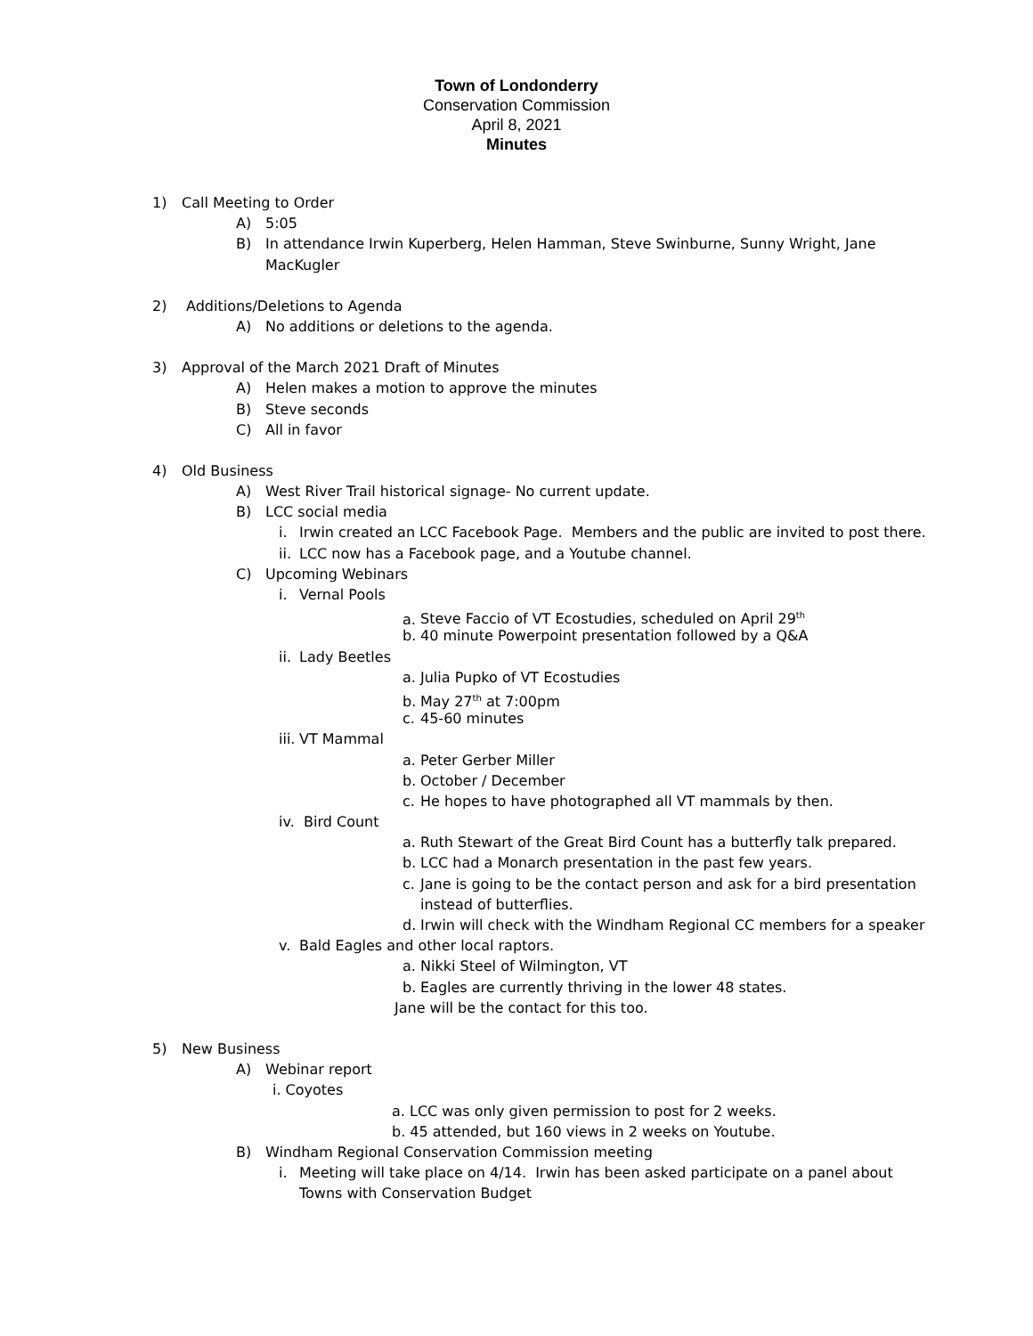Town of Londonderry
Conservation Commission
April 8, 2021
Minutes
1) Call Meeting to Order
A) 5:05
B) In attendance Irwin Kuperberg, Helen Hamman, Steve Swinburne, Sunny Wright, Jane
MacKugler
2) Additions/Deletions to Agenda
A) No additions or deletions to the agenda.
3) Approval of the March 2021 Draft of Minutes
A) Helen makes a motion to approve the minutes
B) Steve seconds
C) All in favor
4) Old Business
A) West River Trail historical signage- No current update.
B) LCC social media
i. Irwin created an LCC Facebook Page. Members and the public are invited to post there.
ii. LCC now has a Facebook page, and a Youtube channel.
C) Upcoming Webinars
i. Vernal Pools
a. Steve Faccio of VT Ecostudies, scheduled on April 29<sup>th</sup>
b. 40 minute Powerpoint presentation followed by a Q&A
ii. Lady Beetles
a. Julia Pupko of VT Ecostudies
b. May 27<sup>th</sup> at 7:00pm
c. 45-60 minutes
iii. VT Mammal
a. Peter Gerber Miller
b. October / December
c. He hopes to have photographed all VT mammals by then.
iv. Bird Count
a. Ruth Stewart of the Great Bird Count has a butterfly talk prepared.
b. LCC had a Monarch presentation in the past few years.
c. Jane is going to be the contact person and ask for a bird presentation
instead of butterflies.
d. Irwin will check with the Windham Regional CC members for a speaker
v. Bald Eagles and other local raptors.
a. Nikki Steel of Wilmington, VT
b. Eagles are currently thriving in the lower 48 states.
Jane will be the contact for this too.
5) New Business
A) Webinar report
i. Coyotes
a. LCC was only given permission to post for 2 weeks.
b. 45 attended, but 160 views in 2 weeks on Youtube.
B) Windham Regional Conservation Commission meeting
i. Meeting will take place on 4/14. Irwin has been asked participate on a panel about
Towns with Conservation Budget